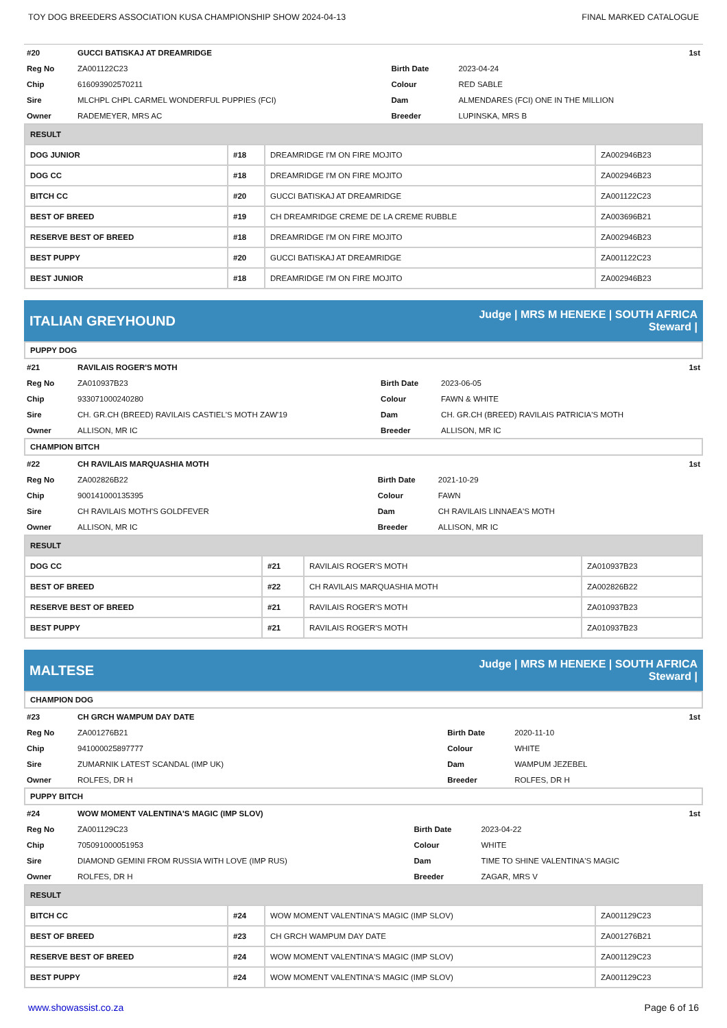TOY DOG BREEDERS ASSOCIATION KUSA CHAMPIONSHIP SHOW 2024-04-13 FINAL MARKED CATALOGUE
| #20 | GUCCI BATISKAJ AT DREAMRIDGE | | | 1st |
| Reg No | ZA001122C23 | Birth Date | 2023-04-24 | |
| Chip | 616093902570211 | Colour | RED SABLE | |
| Sire | MLCHPL CHPL CARMEL WONDERFUL PUPPIES (FCI) | Dam | ALMENDARES (FCI) ONE IN THE MILLION | |
| Owner | RADEMEYER, MRS AC | Breeder | LUPINSKA, MRS B | |
| RESULT | | | |
| --- | --- | --- | --- |
| DOG JUNIOR | #18 | DREAMRIDGE I'M ON FIRE MOJITO | ZA002946B23 |
| DOG CC | #18 | DREAMRIDGE I'M ON FIRE MOJITO | ZA002946B23 |
| BITCH CC | #20 | GUCCI BATISKAJ AT DREAMRIDGE | ZA001122C23 |
| BEST OF BREED | #19 | CH DREAMRIDGE CREME DE LA CREME RUBBLE | ZA003696B21 |
| RESERVE BEST OF BREED | #18 | DREAMRIDGE I'M ON FIRE MOJITO | ZA002946B23 |
| BEST PUPPY | #20 | GUCCI BATISKAJ AT DREAMRIDGE | ZA001122C23 |
| BEST JUNIOR | #18 | DREAMRIDGE I'M ON FIRE MOJITO | ZA002946B23 |
ITALIAN GREYHOUND
Judge | MRS M HENEKE | SOUTH AFRICA
Steward |
PUPPY DOG
| #21 | RAVILAIS ROGER'S MOTH | | | 1st |
| Reg No | ZA010937B23 | Birth Date | 2023-06-05 | |
| Chip | 933071000240280 | Colour | FAWN & WHITE | |
| Sire | CH. GR.CH (BREED) RAVILAIS CASTIEL'S MOTH ZAW'19 | Dam | CH. GR.CH (BREED) RAVILAIS PATRICIA'S MOTH | |
| Owner | ALLISON, MR IC | Breeder | ALLISON, MR IC | |
CHAMPION BITCH
| #22 | CH RAVILAIS MARQUASHIA MOTH | | | 1st |
| Reg No | ZA002826B22 | Birth Date | 2021-10-29 | |
| Chip | 900141000135395 | Colour | FAWN | |
| Sire | CH RAVILAIS MOTH'S GOLDFEVER | Dam | CH RAVILAIS LINNAEA'S MOTH | |
| Owner | ALLISON, MR IC | Breeder | ALLISON, MR IC | |
| RESULT | | | |
| --- | --- | --- | --- |
| DOG CC | #21 | RAVILAIS ROGER'S MOTH | ZA010937B23 |
| BEST OF BREED | #22 | CH RAVILAIS MARQUASHIA MOTH | ZA002826B22 |
| RESERVE BEST OF BREED | #21 | RAVILAIS ROGER'S MOTH | ZA010937B23 |
| BEST PUPPY | #21 | RAVILAIS ROGER'S MOTH | ZA010937B23 |
MALTESE
Judge | MRS M HENEKE | SOUTH AFRICA
Steward |
CHAMPION DOG
| #23 | CH GRCH WAMPUM DAY DATE | | | 1st |
| Reg No | ZA001276B21 | Birth Date | 2020-11-10 | |
| Chip | 941000025897777 | Colour | WHITE | |
| Sire | ZUMARNIK LATEST SCANDAL (IMP UK) | Dam | WAMPUM JEZEBEL | |
| Owner | ROLFES, DR H | Breeder | ROLFES, DR H | |
PUPPY BITCH
| #24 | WOW MOMENT VALENTINA'S MAGIC (IMP SLOV) | | | 1st |
| Reg No | ZA001129C23 | Birth Date | 2023-04-22 | |
| Chip | 705091000051953 | Colour | WHITE | |
| Sire | DIAMOND GEMINI FROM RUSSIA WITH LOVE (IMP RUS) | Dam | TIME TO SHINE VALENTINA'S MAGIC | |
| Owner | ROLFES, DR H | Breeder | ZAGAR, MRS V | |
| RESULT | | | |
| --- | --- | --- | --- |
| BITCH CC | #24 | WOW MOMENT VALENTINA'S MAGIC (IMP SLOV) | ZA001129C23 |
| BEST OF BREED | #23 | CH GRCH WAMPUM DAY DATE | ZA001276B21 |
| RESERVE BEST OF BREED | #24 | WOW MOMENT VALENTINA'S MAGIC (IMP SLOV) | ZA001129C23 |
| BEST PUPPY | #24 | WOW MOMENT VALENTINA'S MAGIC (IMP SLOV) | ZA001129C23 |
www.showassist.co.za Page 6 of 16